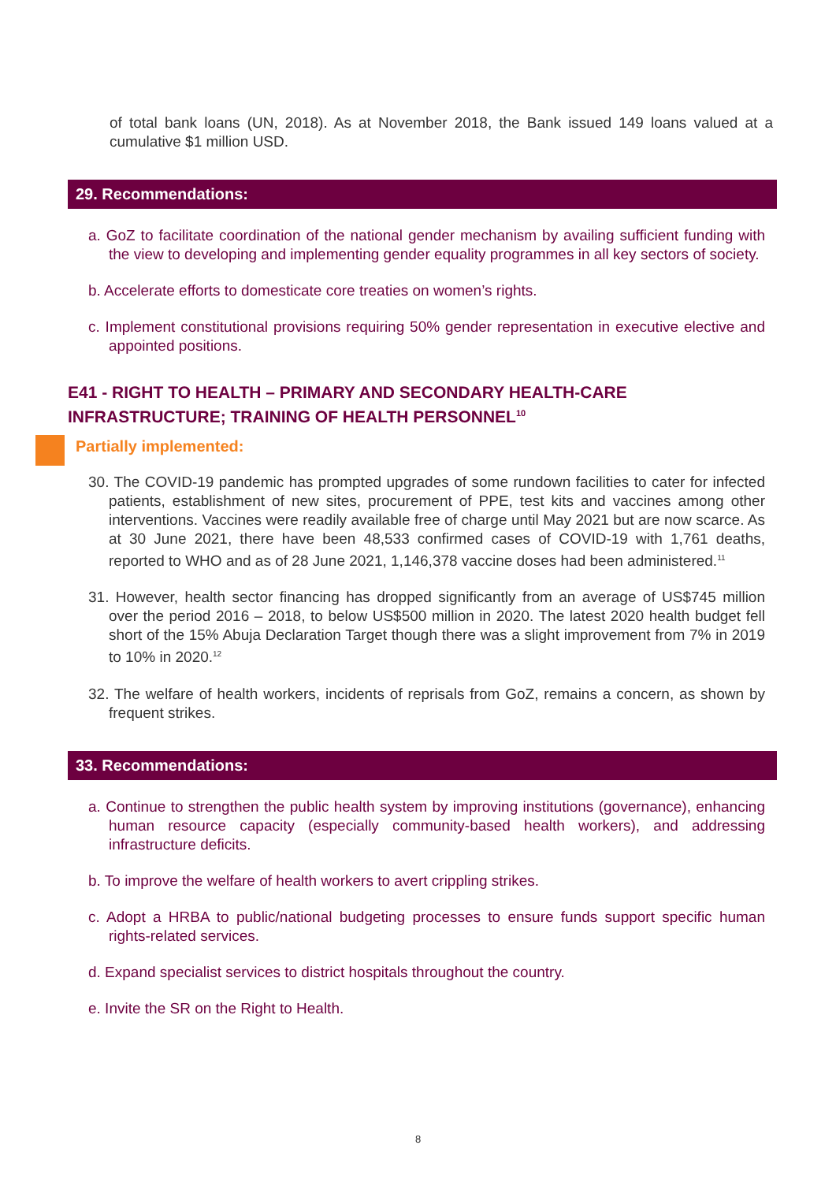of total bank loans (UN, 2018). As at November 2018, the Bank issued 149 loans valued at a cumulative $1 million USD.
29. Recommendations:
a. GoZ to facilitate coordination of the national gender mechanism by availing sufficient funding with the view to developing and implementing gender equality programmes in all key sectors of society.
b. Accelerate efforts to domesticate core treaties on women’s rights.
c. Implement constitutional provisions requiring 50% gender representation in executive elective and appointed positions.
E41 - RIGHT TO HEALTH – PRIMARY AND SECONDARY HEALTH-CARE INFRASTRUCTURE; TRAINING OF HEALTH PERSONNEL<sup>10</sup>
Partially implemented:
30. The COVID-19 pandemic has prompted upgrades of some rundown facilities to cater for infected patients, establishment of new sites, procurement of PPE, test kits and vaccines among other interventions. Vaccines were readily available free of charge until May 2021 but are now scarce. As at 30 June 2021, there have been 48,533 confirmed cases of COVID-19 with 1,761 deaths, reported to WHO and as of 28 June 2021, 1,146,378 vaccine doses had been administered.<sup>11</sup>
31. However, health sector financing has dropped significantly from an average of US$745 million over the period 2016 – 2018, to below US$500 million in 2020. The latest 2020 health budget fell short of the 15% Abuja Declaration Target though there was a slight improvement from 7% in 2019 to 10% in 2020.<sup>12</sup>
32. The welfare of health workers, incidents of reprisals from GoZ, remains a concern, as shown by frequent strikes.
33. Recommendations:
a. Continue to strengthen the public health system by improving institutions (governance), enhancing human resource capacity (especially community-based health workers), and addressing infrastructure deficits.
b. To improve the welfare of health workers to avert crippling strikes.
c. Adopt a HRBA to public/national budgeting processes to ensure funds support specific human rights-related services.
d. Expand specialist services to district hospitals throughout the country.
e. Invite the SR on the Right to Health.
8